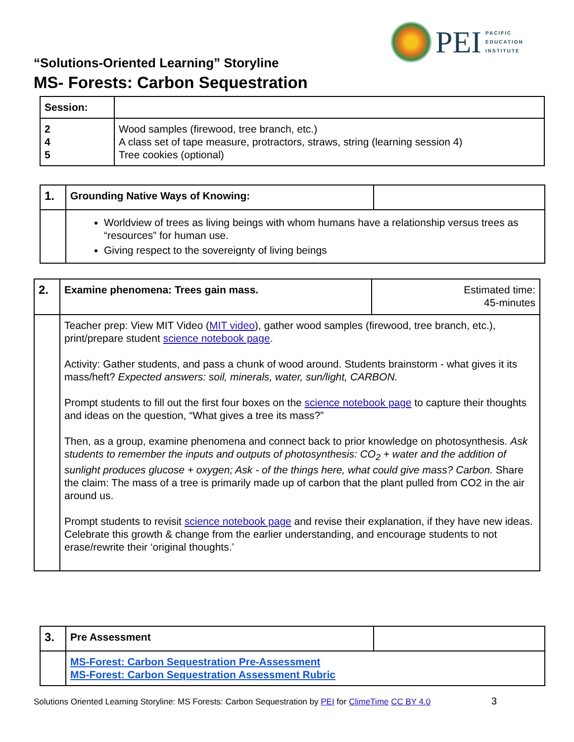PEI
PACIFIC
EDUCATION
INSTITUTE
“Solutions-Oriented Learning” Storyline
MS- Forests: Carbon Sequestration
| Session: | |
| 2 4 5 | Wood samples (firewood, tree branch, etc.) A class set of tape measure, protractors, straws, string (learning session 4) Tree cookies (optional) |
| 1. | Grounding Native Ways of Knowing: | |
| | Worldview of trees as living beings with whom humans have a relationship versus trees as “resources” for human use. Giving respect to the sovereignty of living beings | |
| 2. | Examine phenomena: Trees gain mass. | Estimated time: 45-minutes |
| | Teacher prep: View MIT Video ( MIT video ), gather wood samples (firewood, tree branch, etc.), print/prepare student science notebook page . Activity: Gather students, and pass a chunk of wood around. Students brainstorm - what gives it its mass/heft? Expected answers: soil, minerals, water, sun/light, CARBON. Prompt students to fill out the first four boxes on the science notebook page to capture their thoughts and ideas on the question, “What gives a tree its mass?” Then, as a group, examine phenomena and connect back to prior knowledge on photosynthesis. Ask students to remember the inputs and outputs of photosynthesis: CO<sub>2</sub> + water and the addition of sunlight produces glucose + oxygen; Ask - of the things here, what could give mass? Carbon. Share the claim: The mass of a tree is primarily made up of carbon that the plant pulled from CO2 in the air around us. Prompt students to revisit science notebook page and revise their explanation, if they have new ideas. Celebrate this growth & change from the earlier understanding, and encourage students to not erase/rewrite their ‘original thoughts.’ | |
| 3. | Pre Assessment | |
| | MS-Forest: Carbon Sequestration Pre-Assessment MS-Forest: Carbon Sequestration Assessment Rubric | |
Solutions Oriented Learning Storyline: MS Forests: Carbon Sequestration by PEI for ClimeTime CC BY 4.0 3